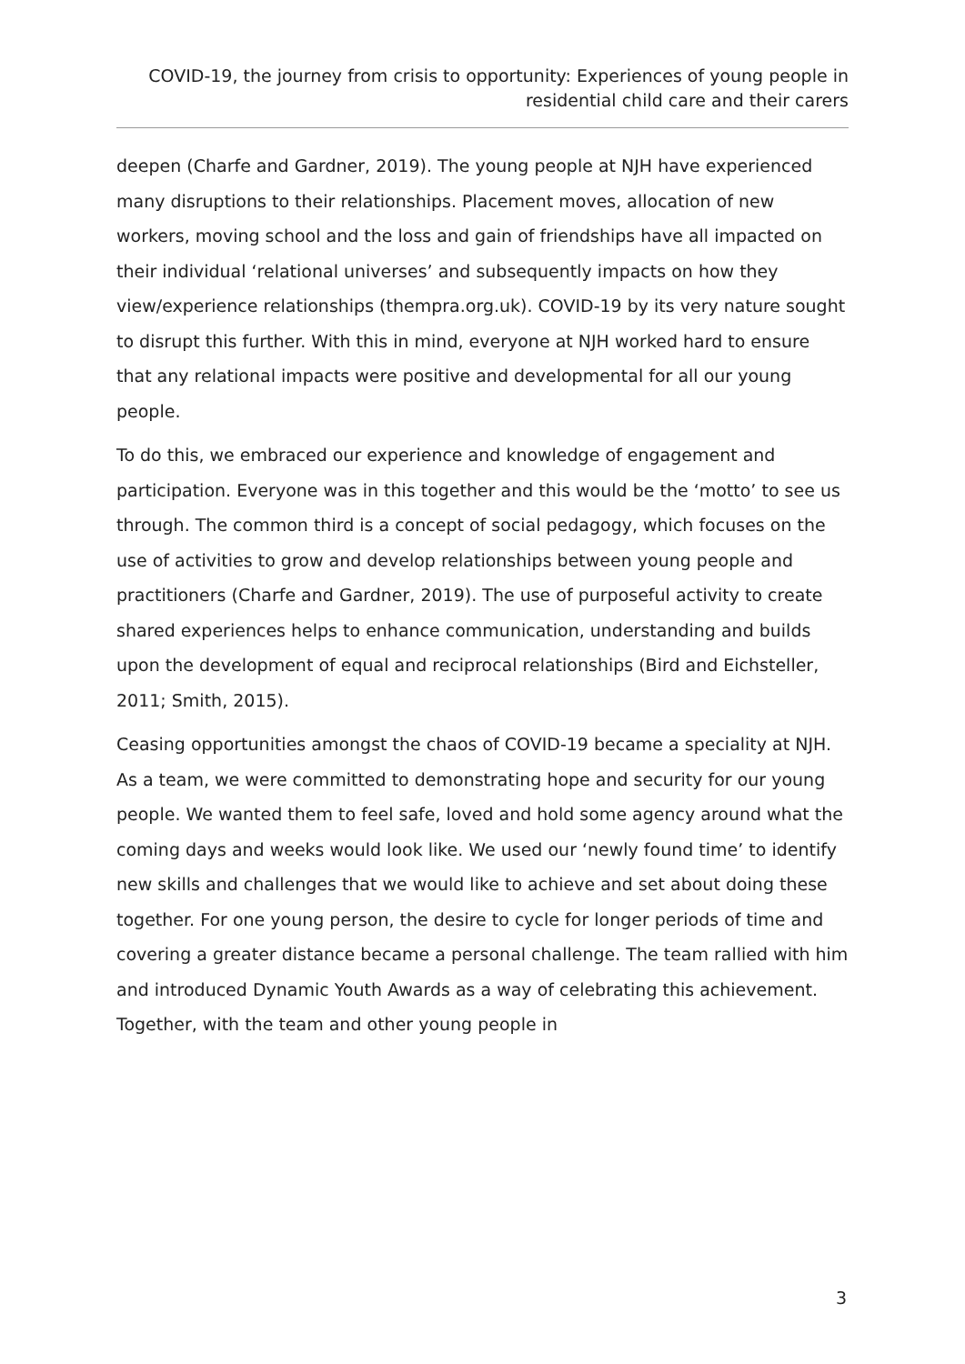COVID-19, the journey from crisis to opportunity: Experiences of young people in residential child care and their carers
deepen (Charfe and Gardner, 2019). The young people at NJH have experienced many disruptions to their relationships. Placement moves, allocation of new workers, moving school and the loss and gain of friendships have all impacted on their individual ‘relational universes’ and subsequently impacts on how they view/experience relationships (thempra.org.uk). COVID-19 by its very nature sought to disrupt this further. With this in mind, everyone at NJH worked hard to ensure that any relational impacts were positive and developmental for all our young people.
To do this, we embraced our experience and knowledge of engagement and participation. Everyone was in this together and this would be the ‘motto’ to see us through. The common third is a concept of social pedagogy, which focuses on the use of activities to grow and develop relationships between young people and practitioners (Charfe and Gardner, 2019). The use of purposeful activity to create shared experiences helps to enhance communication, understanding and builds upon the development of equal and reciprocal relationships (Bird and Eichsteller, 2011; Smith, 2015).
Ceasing opportunities amongst the chaos of COVID-19 became a speciality at NJH. As a team, we were committed to demonstrating hope and security for our young people. We wanted them to feel safe, loved and hold some agency around what the coming days and weeks would look like. We used our ‘newly found time’ to identify new skills and challenges that we would like to achieve and set about doing these together. For one young person, the desire to cycle for longer periods of time and covering a greater distance became a personal challenge. The team rallied with him and introduced Dynamic Youth Awards as a way of celebrating this achievement. Together, with the team and other young people in
3